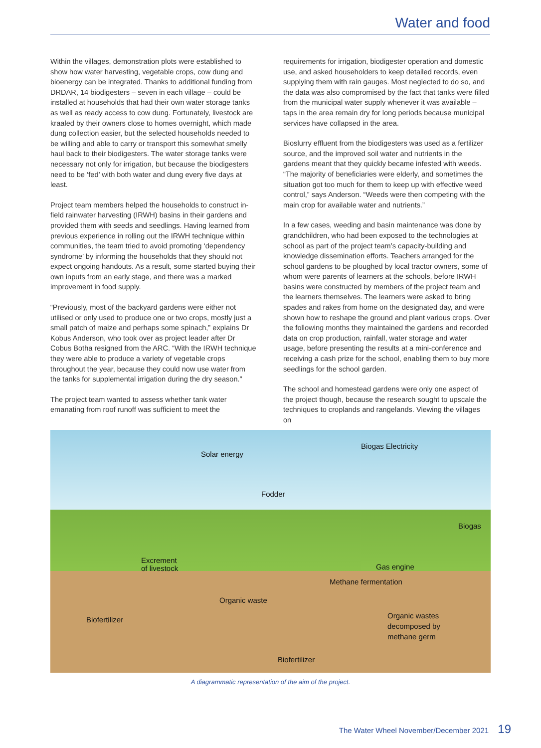Water and food
Within the villages, demonstration plots were established to show how water harvesting, vegetable crops, cow dung and bioenergy can be integrated. Thanks to additional funding from DRDAR, 14 biodigesters – seven in each village – could be installed at households that had their own water storage tanks as well as ready access to cow dung. Fortunately, livestock are kraaled by their owners close to homes overnight, which made dung collection easier, but the selected households needed to be willing and able to carry or transport this somewhat smelly haul back to their biodigesters. The water storage tanks were necessary not only for irrigation, but because the biodigesters need to be ‘fed’ with both water and dung every five days at least.
Project team members helped the households to construct in-field rainwater harvesting (IRWH) basins in their gardens and provided them with seeds and seedlings. Having learned from previous experience in rolling out the IRWH technique within communities, the team tried to avoid promoting ‘dependency syndrome’ by informing the households that they should not expect ongoing handouts. As a result, some started buying their own inputs from an early stage, and there was a marked improvement in food supply.
“Previously, most of the backyard gardens were either not utilised or only used to produce one or two crops, mostly just a small patch of maize and perhaps some spinach,” explains Dr Kobus Anderson, who took over as project leader after Dr Cobus Botha resigned from the ARC. “With the IRWH technique they were able to produce a variety of vegetable crops throughout the year, because they could now use water from the tanks for supplemental irrigation during the dry season.”
The project team wanted to assess whether tank water emanating from roof runoff was sufficient to meet the
requirements for irrigation, biodigester operation and domestic use, and asked householders to keep detailed records, even supplying them with rain gauges. Most neglected to do so, and the data was also compromised by the fact that tanks were filled from the municipal water supply whenever it was available – taps in the area remain dry for long periods because municipal services have collapsed in the area.
Bioslurry effluent from the biodigesters was used as a fertilizer source, and the improved soil water and nutrients in the gardens meant that they quickly became infested with weeds. “The majority of beneficiaries were elderly, and sometimes the situation got too much for them to keep up with effective weed control,” says Anderson. “Weeds were then competing with the main crop for available water and nutrients.”
In a few cases, weeding and basin maintenance was done by grandchildren, who had been exposed to the technologies at school as part of the project team’s capacity-building and knowledge dissemination efforts. Teachers arranged for the school gardens to be ploughed by local tractor owners, some of whom were parents of learners at the schools, before IRWH basins were constructed by members of the project team and the learners themselves. The learners were asked to bring spades and rakes from home on the designated day, and were shown how to reshape the ground and plant various crops. Over the following months they maintained the gardens and recorded data on crop production, rainfall, water storage and water usage, before presenting the results at a mini-conference and receiving a cash prize for the school, enabling them to buy more seedlings for the school garden.
The school and homestead gardens were only one aspect of the project though, because the research sought to upscale the techniques to croplands and rangelands. Viewing the villages on
Solar energy
Biogas Electricity
Fodder
Biogas
Excrement
of livestock Gas engine
Methane fermentation
Organic waste
Organic wastes
decomposed by
methane germ
Biofertilizer
Biofertilizer
A diagrammatic representation of the aim of the project.
The Water Wheel November/December 2021 19